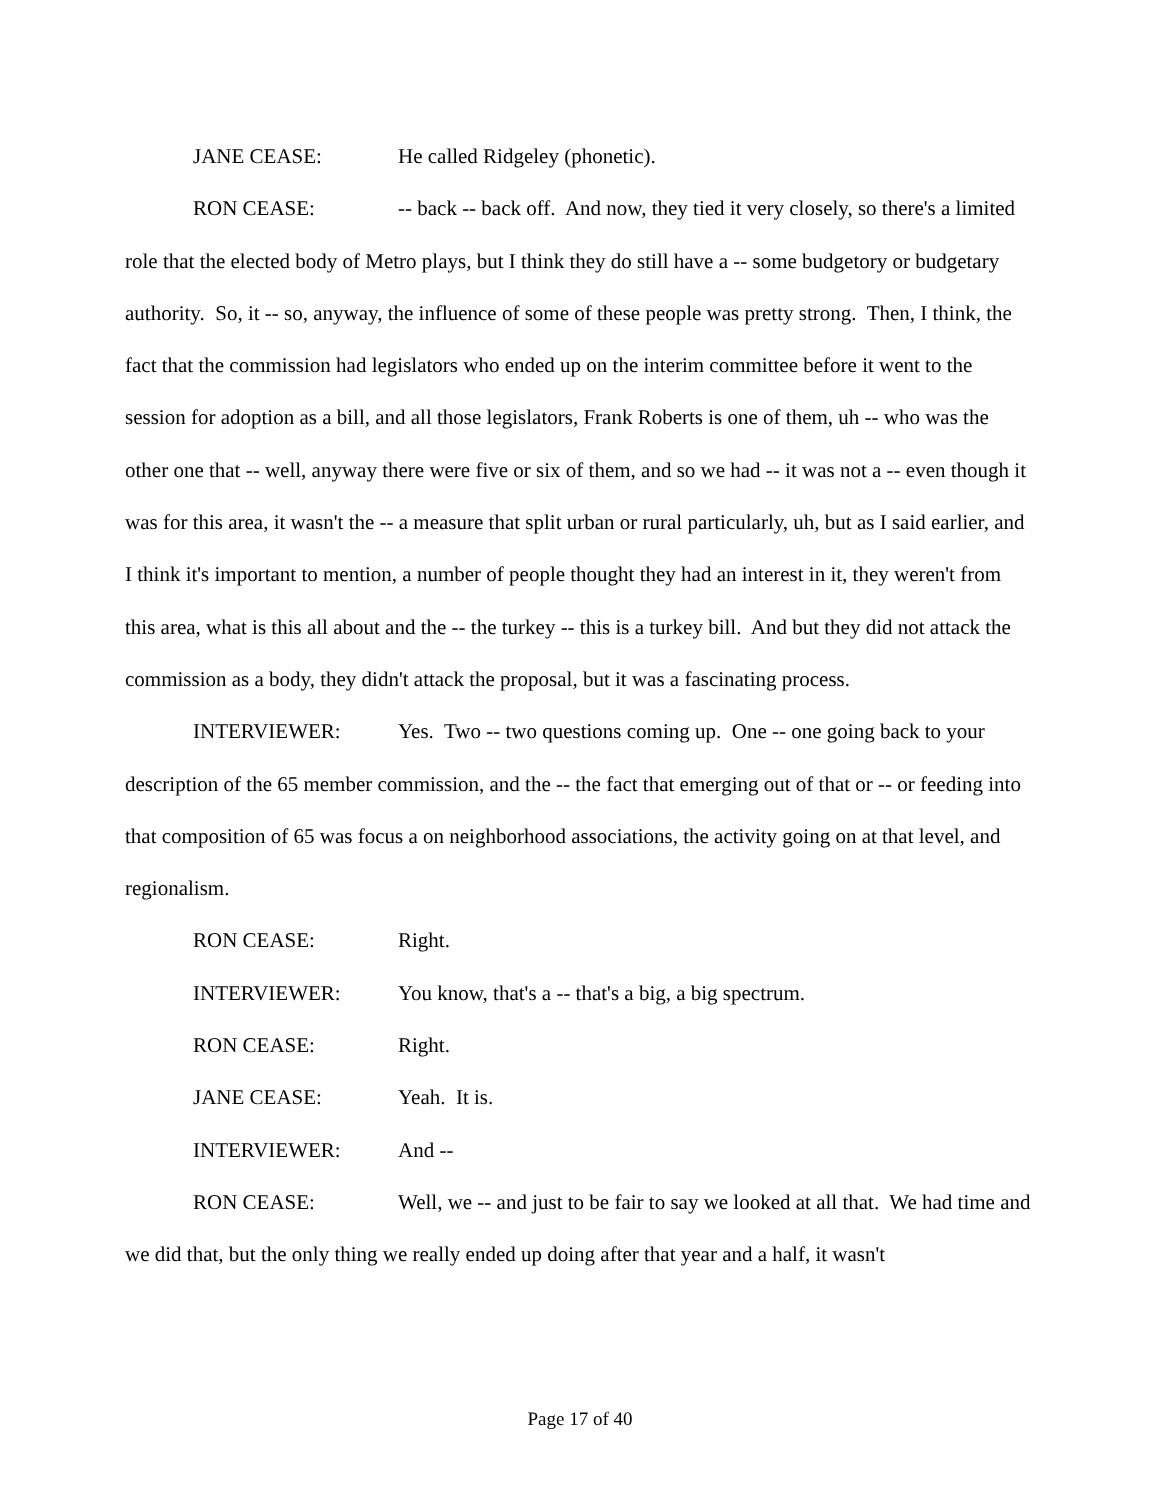JANE CEASE: He called Ridgeley (phonetic).
RON CEASE: -- back -- back off. And now, they tied it very closely, so there's a limited role that the elected body of Metro plays, but I think they do still have a -- some budgetory or budgetary authority. So, it -- so, anyway, the influence of some of these people was pretty strong. Then, I think, the fact that the commission had legislators who ended up on the interim committee before it went to the session for adoption as a bill, and all those legislators, Frank Roberts is one of them, uh -- who was the other one that -- well, anyway there were five or six of them, and so we had -- it was not a -- even though it was for this area, it wasn't the -- a measure that split urban or rural particularly, uh, but as I said earlier, and I think it's important to mention, a number of people thought they had an interest in it, they weren't from this area, what is this all about and the -- the turkey -- this is a turkey bill. And but they did not attack the commission as a body, they didn't attack the proposal, but it was a fascinating process.
INTERVIEWER: Yes. Two -- two questions coming up. One -- one going back to your description of the 65 member commission, and the -- the fact that emerging out of that or -- or feeding into that composition of 65 was focus a on neighborhood associations, the activity going on at that level, and regionalism.
RON CEASE: Right.
INTERVIEWER: You know, that's a -- that's a big, a big spectrum.
RON CEASE: Right.
JANE CEASE: Yeah. It is.
INTERVIEWER: And --
RON CEASE: Well, we -- and just to be fair to say we looked at all that. We had time and we did that, but the only thing we really ended up doing after that year and a half, it wasn't
Page 17 of 40